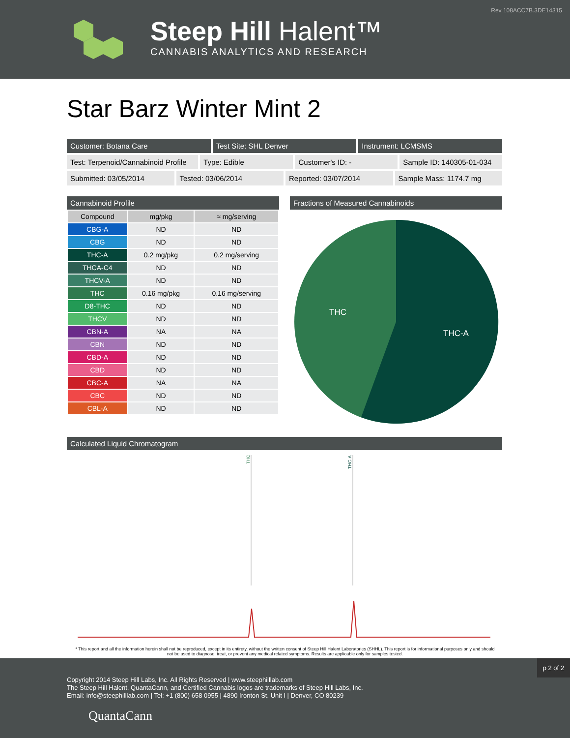Rev 108ACC7B.3DE14315
Steep Hill Halent™
CANNABIS ANALYTICS AND RESEARCH
Star Barz Winter Mint 2
Customer: Botana Care Test Site: SHL Denver Instrument: LCMSMS
Test: Terpenoid/Cannabinoid Profile
Type: Edible Customer's ID: - Sample ID: 140305-01-034
Submitted: 03/05/2014 Tested: 03/06/2014 Reported: 03/07/2014 Sample Mass: 1174.7 mg
Cannabinoid Profile
| Compound | mg/pkg | ≈ mg/serving |
| --- | --- | --- |
| CBG-A | ND | ND |
| CBG | ND | ND |
| THC-A | 0.2 mg/pkg | 0.2 mg/serving |
| THCA-C4 | ND | ND |
| THCV-A | ND | ND |
| THC | 0.16 mg/pkg | 0.16 mg/serving |
| D8-THC | ND | ND |
| THCV | ND | ND |
| CBN-A | NA | NA |
| CBN | ND | ND |
| CBD-A | ND | ND |
| CBD | ND | ND |
| CBC-A | NA | NA |
| CBC | ND | ND |
| CBL-A | ND | ND |
Fractions of Measured Cannabinoids
THC
THC-A
Calculated Liquid Chromatogram
THC
THC-A
* This report and all the information herein shall not be reproduced, except in its entirety, without the written consent of Steep Hill Halent Laboratories (SHHL). This report is for informational purposes only and should not be used to diagnose, treat, or prevent any medical related symptoms. Results are applicable only for samples tested.
p 2 of 2
Copyright 2014 Steep Hill Labs, Inc. All Rights Reserved | www.steephilllab.com
The Steep Hill Halent, QuantaCann, and Certified Cannabis logos are trademarks of Steep Hill Labs, Inc.
Email: info@steephilllab.com | Tel: +1 (800) 658 0955 | 4890 Ironton St. Unit I | Denver, CO 80239
QuantaCann